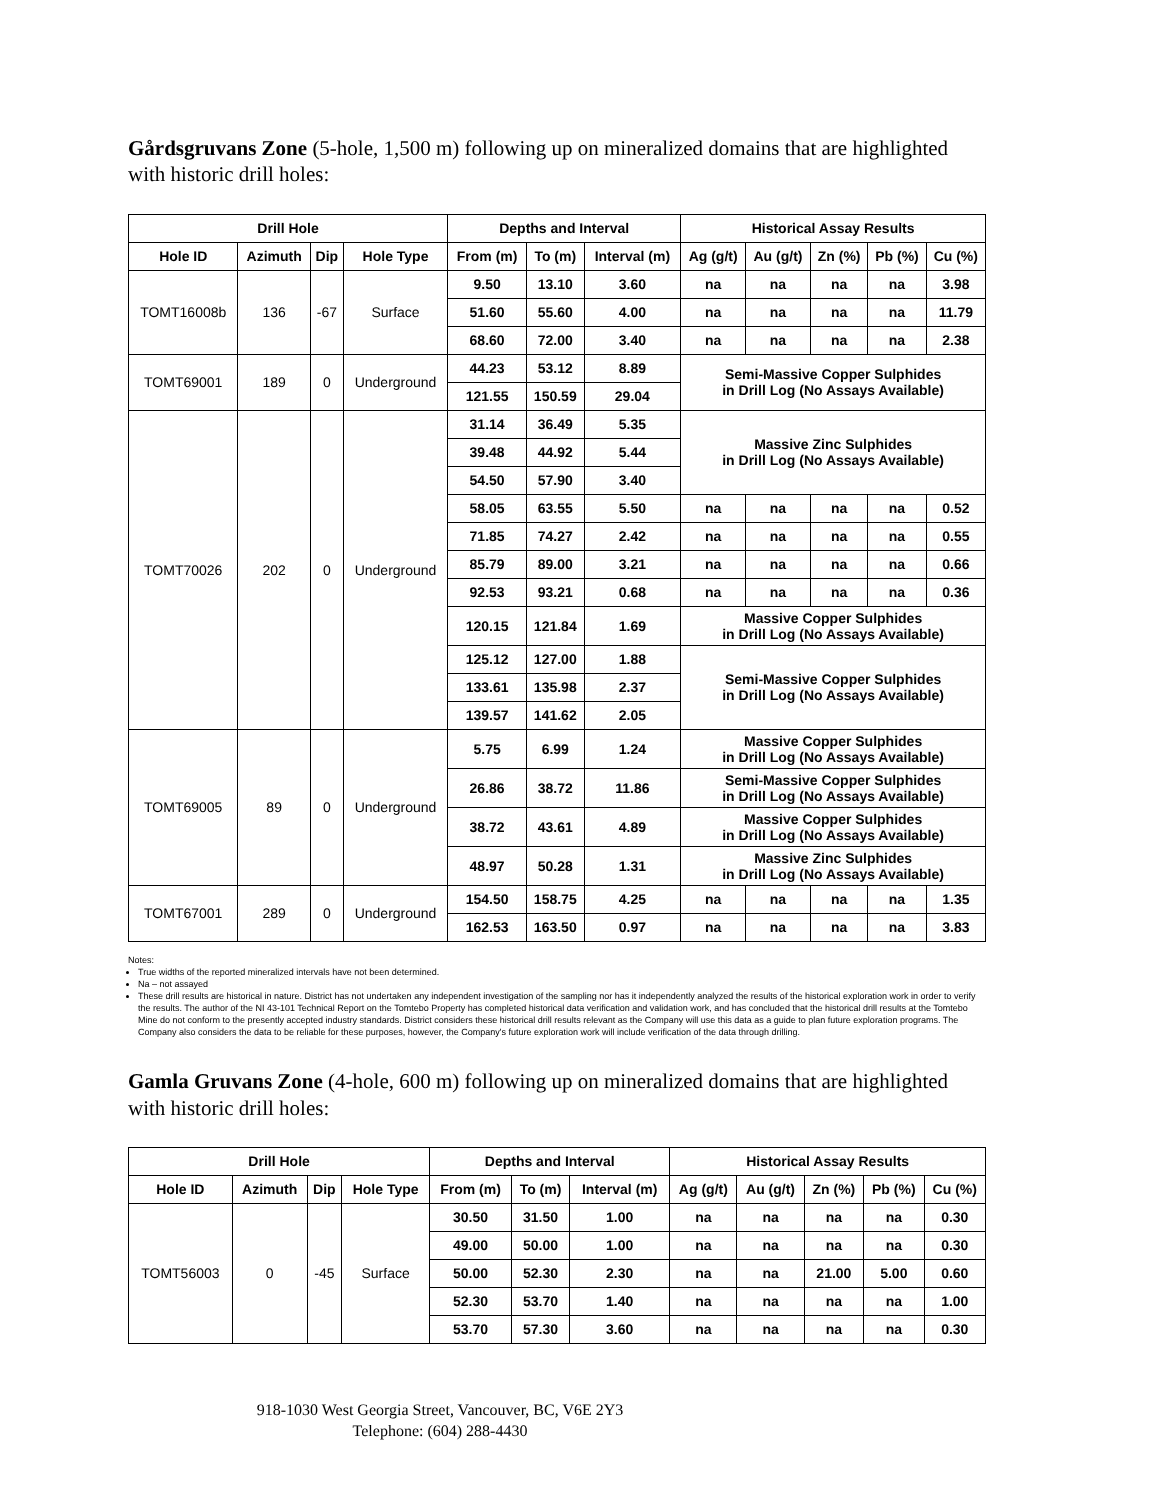Gårdsgruvans Zone (5-hole, 1,500 m) following up on mineralized domains that are highlighted with historic drill holes:
| Drill Hole | | | | Depths and Interval | | | Historical Assay Results | | | | |
| --- | --- | --- | --- | --- | --- | --- | --- | --- | --- | --- | --- |
| Hole ID | Azimuth | Dip | Hole Type | From (m) | To (m) | Interval (m) | Ag (g/t) | Au (g/t) | Zn (%) | Pb (%) | Cu (%) |
| TOMT16008b | 136 | -67 | Surface | 9.50 | 13.10 | 3.60 | na | na | na | na | 3.98 |
| | | | | 51.60 | 55.60 | 4.00 | na | na | na | na | 11.79 |
| | | | | 68.60 | 72.00 | 3.40 | na | na | na | na | 2.38 |
| TOMT69001 | 189 | 0 | Underground | 44.23 | 53.12 | 8.89 | Semi-Massive Copper Sulphides in Drill Log (No Assays Available) | | | | |
| | | | | 121.55 | 150.59 | 29.04 | | | | | |
| TOMT70026 | 202 | 0 | Underground | 31.14 | 36.49 | 5.35 | Massive Zinc Sulphides in Drill Log (No Assays Available) | | | | |
| | | | | 39.48 | 44.92 | 5.44 | | | | | |
| | | | | 54.50 | 57.90 | 3.40 | | | | | |
| | | | | 58.05 | 63.55 | 5.50 | na | na | na | na | 0.52 |
| | | | | 71.85 | 74.27 | 2.42 | na | na | na | na | 0.55 |
| | | | | 85.79 | 89.00 | 3.21 | na | na | na | na | 0.66 |
| | | | | 92.53 | 93.21 | 0.68 | na | na | na | na | 0.36 |
| | | | | 120.15 | 121.84 | 1.69 | Massive Copper Sulphides in Drill Log (No Assays Available) | | | | |
| | | | | 125.12 | 127.00 | 1.88 | Semi-Massive Copper Sulphides in Drill Log (No Assays Available) | | | | |
| | | | | 133.61 | 135.98 | 2.37 | | | | | |
| | | | | 139.57 | 141.62 | 2.05 | | | | | |
| TOMT69005 | 89 | 0 | Underground | 5.75 | 6.99 | 1.24 | Massive Copper Sulphides in Drill Log (No Assays Available) | | | | |
| | | | | 26.86 | 38.72 | 11.86 | Semi-Massive Copper Sulphides in Drill Log (No Assays Available) | | | | |
| | | | | 38.72 | 43.61 | 4.89 | Massive Copper Sulphides in Drill Log (No Assays Available) | | | | |
| | | | | 48.97 | 50.28 | 1.31 | Massive Zinc Sulphides in Drill Log (No Assays Available) | | | | |
| TOMT67001 | 289 | 0 | Underground | 154.50 | 158.75 | 4.25 | na | na | na | na | 1.35 |
| | | | | 162.53 | 163.50 | 0.97 | na | na | na | na | 3.83 |
Notes:
True widths of the reported mineralized intervals have not been determined.
Na – not assayed
These drill results are historical in nature. District has not undertaken any independent investigation of the sampling nor has it independently analyzed the results of the historical exploration work in order to verify the results. The author of the NI 43-101 Technical Report on the Tomtebo Property has completed historical data verification and validation work, and has concluded that the historical drill results at the Tomtebo Mine do not conform to the presently accepted industry standards. District considers these historical drill results relevant as the Company will use this data as a guide to plan future exploration programs. The Company also considers the data to be reliable for these purposes, however, the Company's future exploration work will include verification of the data through drilling.
Gamla Gruvans Zone (4-hole, 600 m) following up on mineralized domains that are highlighted with historic drill holes:
| Drill Hole | | | | Depths and Interval | | | Historical Assay Results | | | | |
| --- | --- | --- | --- | --- | --- | --- | --- | --- | --- | --- | --- |
| Hole ID | Azimuth | Dip | Hole Type | From (m) | To (m) | Interval (m) | Ag (g/t) | Au (g/t) | Zn (%) | Pb (%) | Cu (%) |
| TOMT56003 | 0 | -45 | Surface | 30.50 | 31.50 | 1.00 | na | na | na | na | 0.30 |
| | | | | 49.00 | 50.00 | 1.00 | na | na | na | na | 0.30 |
| | | | | 50.00 | 52.30 | 2.30 | na | na | 21.00 | 5.00 | 0.60 |
| | | | | 52.30 | 53.70 | 1.40 | na | na | na | na | 1.00 |
| | | | | 53.70 | 57.30 | 3.60 | na | na | na | na | 0.30 |
918-1030 West Georgia Street, Vancouver, BC, V6E 2Y3
Telephone: (604) 288-4430